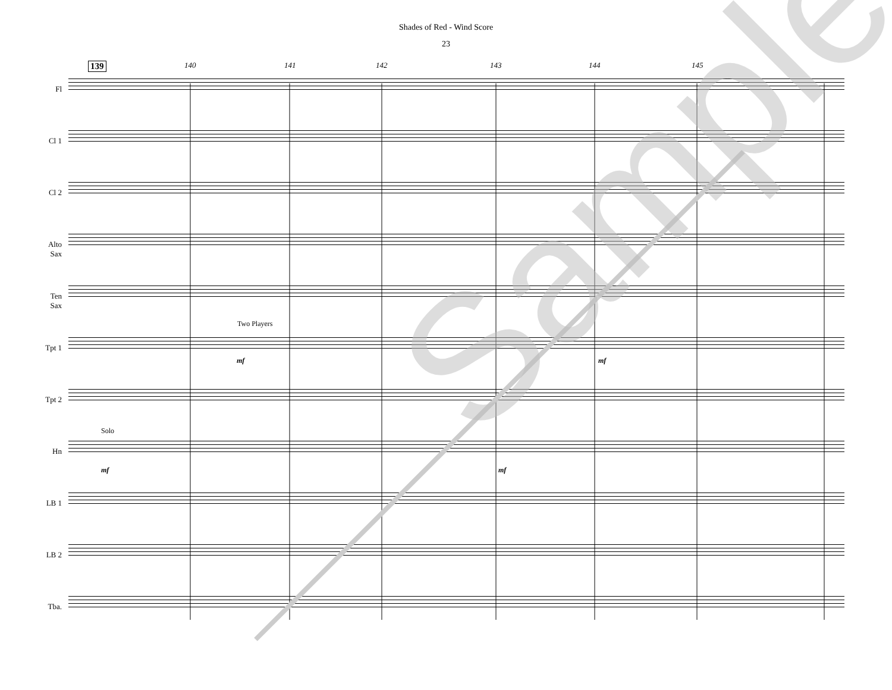Shades of Red - Wind Score
23
139 140 141 142 143 144 145
Fl
Cl 1
Cl 2
Alto
Sax
Ten
Sax
Tpt 1
Two Players
mf mf
Tpt 2
Hn
Solo
mf mf
LB 1
LB 2
Tba.
Sample